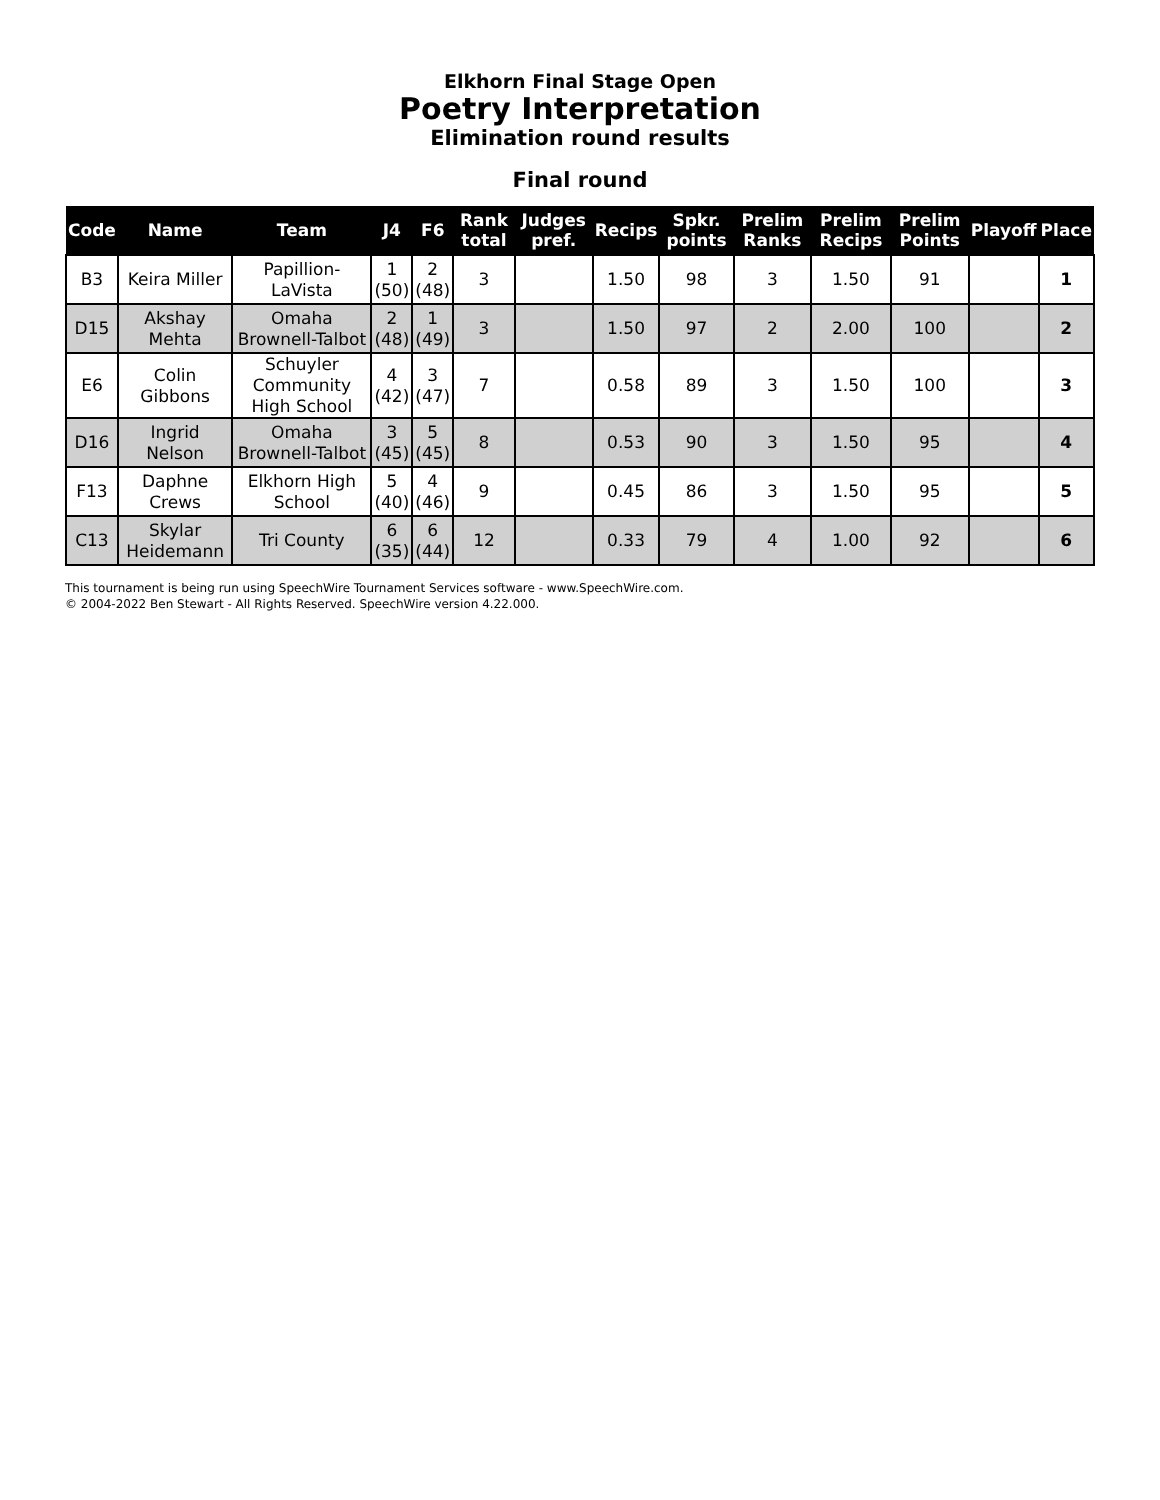Elkhorn Final Stage Open
Poetry Interpretation
Elimination round results
Final round
| Code | Name | Team | J4 | F6 | Rank total | Judges pref. | Recips | Spkr. points | Prelim Ranks | Prelim Recips | Prelim Points | Playoff | Place |
| --- | --- | --- | --- | --- | --- | --- | --- | --- | --- | --- | --- | --- | --- |
| B3 | Keira Miller | Papillion-LaVista | 1 (50) | 2 (48) | 3 | | 1.50 | 98 | 3 | 1.50 | 91 | | 1 |
| D15 | Akshay Mehta | Omaha Brownell-Talbot | 2 (48) | 1 (49) | 3 | | 1.50 | 97 | 2 | 2.00 | 100 | | 2 |
| E6 | Colin Gibbons | Schuyler Community High School | 4 (42) | 3 (47) | 7 | | 0.58 | 89 | 3 | 1.50 | 100 | | 3 |
| D16 | Ingrid Nelson | Omaha Brownell-Talbot | 3 (45) | 5 (45) | 8 | | 0.53 | 90 | 3 | 1.50 | 95 | | 4 |
| F13 | Daphne Crews | Elkhorn High School | 5 (40) | 4 (46) | 9 | | 0.45 | 86 | 3 | 1.50 | 95 | | 5 |
| C13 | Skylar Heidemann | Tri County | 6 (35) | 6 (44) | 12 | | 0.33 | 79 | 4 | 1.00 | 92 | | 6 |
This tournament is being run using SpeechWire Tournament Services software - www.SpeechWire.com.
© 2004-2022 Ben Stewart - All Rights Reserved. SpeechWire version 4.22.000.